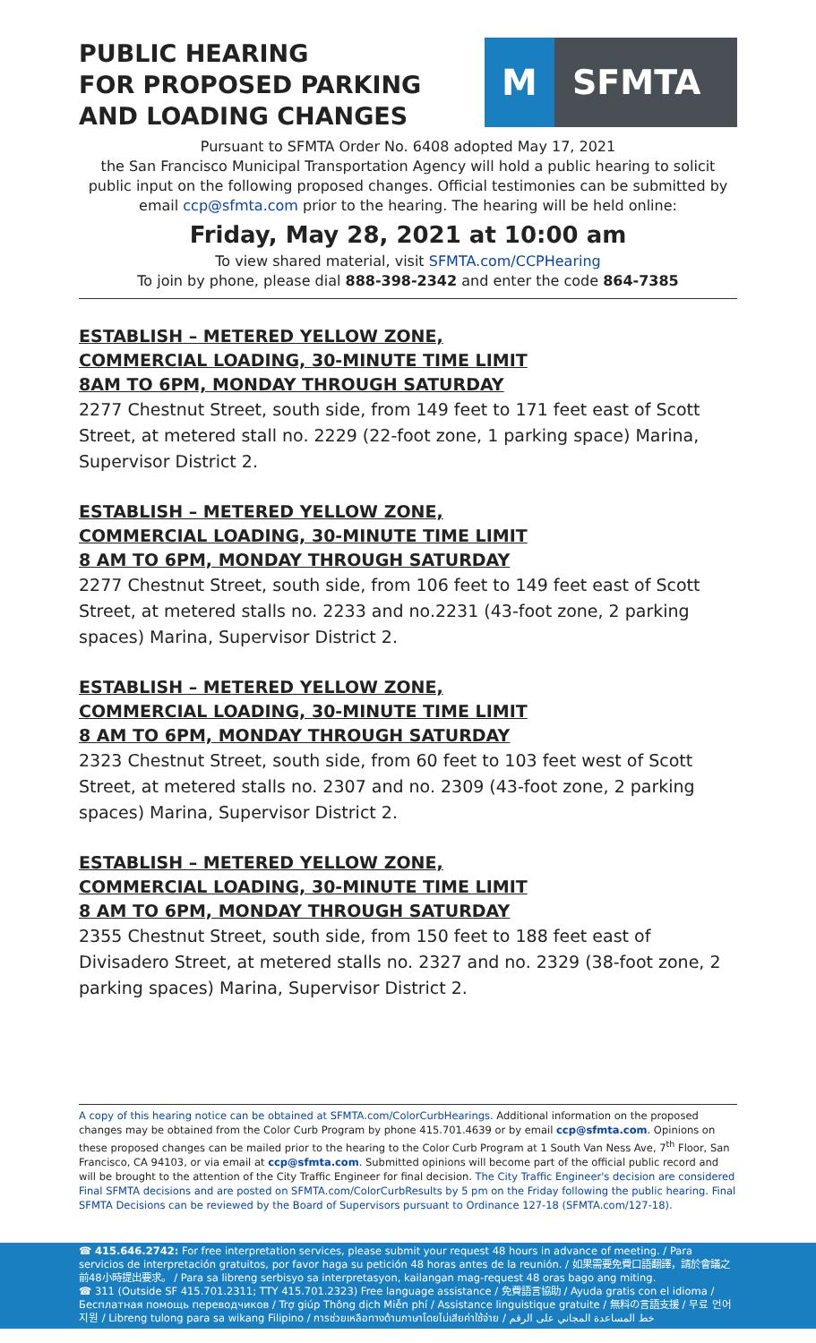PUBLIC HEARING
FOR PROPOSED PARKING
AND LOADING CHANGES
M
SFMTA
Pursuant to SFMTA Order No. 6408 adopted May 17, 2021
the San Francisco Municipal Transportation Agency will hold a public hearing to solicit public input on the following proposed changes. Official testimonies can be submitted by email ccp@sfmta.com prior to the hearing. The hearing will be held online:
Friday, May 28, 2021 at 10:00 am
To view shared material, visit SFMTA.com/CCPHearing
To join by phone, please dial 888-398-2342 and enter the code 864-7385
ESTABLISH – METERED YELLOW ZONE,
COMMERCIAL LOADING, 30-MINUTE TIME LIMIT
8AM TO 6PM, MONDAY THROUGH SATURDAY
2277 Chestnut Street, south side, from 149 feet to 171 feet east of Scott Street, at metered stall no. 2229 (22-foot zone, 1 parking space) Marina, Supervisor District 2.
ESTABLISH – METERED YELLOW ZONE,
COMMERCIAL LOADING, 30-MINUTE TIME LIMIT
8 AM TO 6PM, MONDAY THROUGH SATURDAY
2277 Chestnut Street, south side, from 106 feet to 149 feet east of Scott Street, at metered stalls no. 2233 and no.2231 (43-foot zone, 2 parking spaces) Marina, Supervisor District 2.
ESTABLISH – METERED YELLOW ZONE,
COMMERCIAL LOADING, 30-MINUTE TIME LIMIT
8 AM TO 6PM, MONDAY THROUGH SATURDAY
2323 Chestnut Street, south side, from 60 feet to 103 feet west of Scott Street, at metered stalls no. 2307 and no. 2309 (43-foot zone, 2 parking spaces) Marina, Supervisor District 2.
ESTABLISH – METERED YELLOW ZONE,
COMMERCIAL LOADING, 30-MINUTE TIME LIMIT
8 AM TO 6PM, MONDAY THROUGH SATURDAY
2355 Chestnut Street, south side, from 150 feet to 188 feet east of Divisadero Street, at metered stalls no. 2327 and no. 2329 (38-foot zone, 2 parking spaces) Marina, Supervisor District 2.
A copy of this hearing notice can be obtained at SFMTA.com/ColorCurbHearings. Additional information on the proposed changes may be obtained from the Color Curb Program by phone 415.701.4639 or by email ccp@sfmta.com. Opinions on these proposed changes can be mailed prior to the hearing to the Color Curb Program at 1 South Van Ness Ave, 7<sup>th</sup> Floor, San Francisco, CA 94103, or via email at ccp@sfmta.com. Submitted opinions will become part of the official public record and will be brought to the attention of the City Traffic Engineer for final decision. The City Traffic Engineer's decision are considered Final SFMTA decisions and are posted on SFMTA.com/ColorCurbResults by 5 pm on the Friday following the public hearing. Final SFMTA Decisions can be reviewed by the Board of Supervisors pursuant to Ordinance 127-18 (SFMTA.com/127-18).
☎ 415.646.2742: For free interpretation services, please submit your request 48 hours in advance of meeting. / Para servicios de interpretación gratuitos, por favor haga su petición 48 horas antes de la reunión. / 如果需要免費口語翻譯，請於會議之前48小時提出要求。 / Para sa libreng serbisyo sa interpretasyon, kailangan mag-request 48 oras bago ang miting.
☎ 311 (Outside SF 415.701.2311; TTY 415.701.2323) Free language assistance / 免費語言協助 / Ayuda gratis con el idioma / Бесплатная помощь переводчиков / Trợ giúp Thông dịch Miễn phí / Assistance linguistique gratuite / 無料の言語支援 / 무료 언어 지원 / Libreng tulong para sa wikang Filipino / การช่วยเหลือทางด้านภาษาโดยไม่เสียค่าใช้จ่าย / خط المساعدة المجاني على الرقم